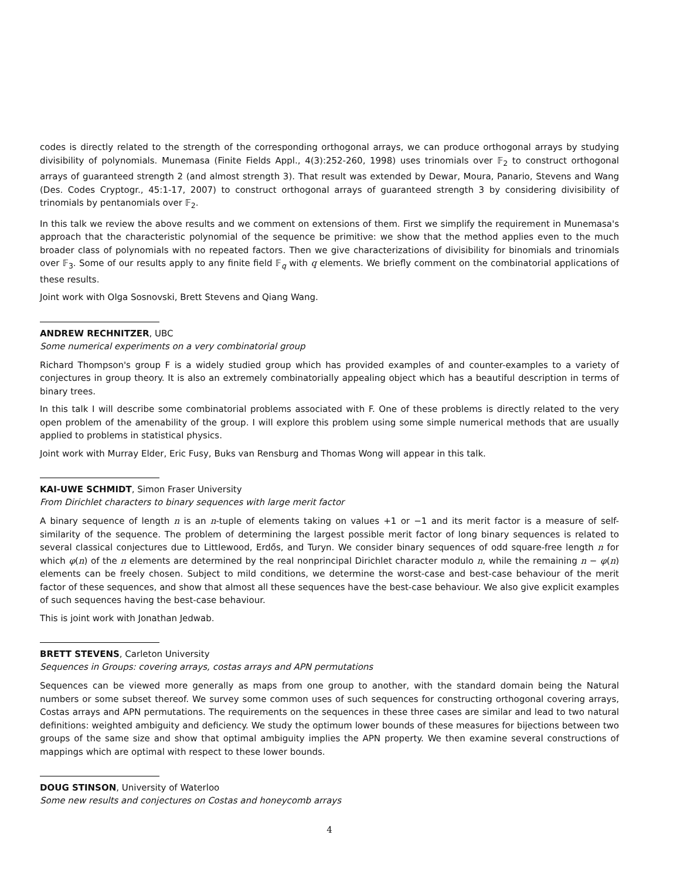codes is directly related to the strength of the corresponding orthogonal arrays, we can produce orthogonal arrays by studying divisibility of polynomials. Munemasa (Finite Fields Appl., 4(3):252-260, 1998) uses trinomials over 𝔽<sub>2</sub> to construct orthogonal arrays of guaranteed strength 2 (and almost strength 3). That result was extended by Dewar, Moura, Panario, Stevens and Wang (Des. Codes Cryptogr., 45:1-17, 2007) to construct orthogonal arrays of guaranteed strength 3 by considering divisibility of trinomials by pentanomials over 𝔽<sub>2</sub>.
In this talk we review the above results and we comment on extensions of them. First we simplify the requirement in Munemasa's approach that the characteristic polynomial of the sequence be primitive: we show that the method applies even to the much broader class of polynomials with no repeated factors. Then we give characterizations of divisibility for binomials and trinomials over 𝔽<sub>3</sub>. Some of our results apply to any finite field 𝔽<sub>q</sub> with q elements. We briefly comment on the combinatorial applications of these results.
Joint work with Olga Sosnovski, Brett Stevens and Qiang Wang.
ANDREW RECHNITZER, UBC
Some numerical experiments on a very combinatorial group
Richard Thompson's group F is a widely studied group which has provided examples of and counter-examples to a variety of conjectures in group theory. It is also an extremely combinatorially appealing object which has a beautiful description in terms of binary trees.
In this talk I will describe some combinatorial problems associated with F. One of these problems is directly related to the very open problem of the amenability of the group. I will explore this problem using some simple numerical methods that are usually applied to problems in statistical physics.
Joint work with Murray Elder, Eric Fusy, Buks van Rensburg and Thomas Wong will appear in this talk.
KAI-UWE SCHMIDT, Simon Fraser University
From Dirichlet characters to binary sequences with large merit factor
A binary sequence of length n is an n-tuple of elements taking on values +1 or −1 and its merit factor is a measure of self-similarity of the sequence. The problem of determining the largest possible merit factor of long binary sequences is related to several classical conjectures due to Littlewood, Erdős, and Turyn. We consider binary sequences of odd square-free length n for which φ(n) of the n elements are determined by the real nonprincipal Dirichlet character modulo n, while the remaining n − φ(n) elements can be freely chosen. Subject to mild conditions, we determine the worst-case and best-case behaviour of the merit factor of these sequences, and show that almost all these sequences have the best-case behaviour. We also give explicit examples of such sequences having the best-case behaviour.
This is joint work with Jonathan Jedwab.
BRETT STEVENS, Carleton University
Sequences in Groups: covering arrays, costas arrays and APN permutations
Sequences can be viewed more generally as maps from one group to another, with the standard domain being the Natural numbers or some subset thereof. We survey some common uses of such sequences for constructing orthogonal covering arrays, Costas arrays and APN permutations. The requirements on the sequences in these three cases are similar and lead to two natural definitions: weighted ambiguity and deficiency. We study the optimum lower bounds of these measures for bijections between two groups of the same size and show that optimal ambiguity implies the APN property. We then examine several constructions of mappings which are optimal with respect to these lower bounds.
DOUG STINSON, University of Waterloo
Some new results and conjectures on Costas and honeycomb arrays
4